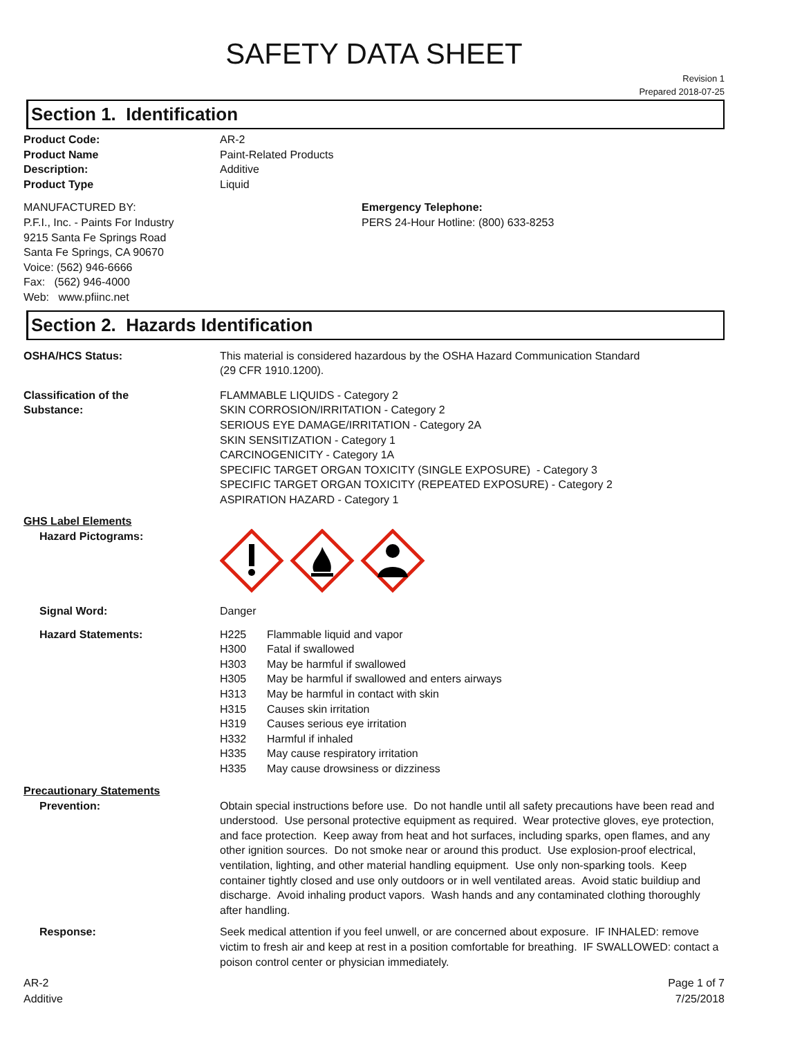SAFETY DATA SHEET
Revision 1
Prepared 2018-07-25
Section 1. Identification
Product Code: AR-2
Product Name Paint-Related Products
Description: Additive
Product Type Liquid
MANUFACTURED BY:
P.F.I., Inc. - Paints For Industry
9215 Santa Fe Springs Road
Santa Fe Springs, CA 90670
Voice: (562) 946-6666
Fax: (562) 946-4000
Web: www.pfiinc.net
Emergency Telephone:
PERS 24-Hour Hotline: (800) 633-8253
Section 2. Hazards Identification
OSHA/HCS Status: This material is considered hazardous by the OSHA Hazard Communication Standard
(29 CFR 1910.1200).
Classification of the
Substance:
FLAMMABLE LIQUIDS - Category 2
SKIN CORROSION/IRRITATION - Category 2
SERIOUS EYE DAMAGE/IRRITATION - Category 2A
SKIN SENSITIZATION - Category 1
CARCINOGENICITY - Category 1A
SPECIFIC TARGET ORGAN TOXICITY (SINGLE EXPOSURE) - Category 3
SPECIFIC TARGET ORGAN TOXICITY (REPEATED EXPOSURE) - Category 2
ASPIRATION HAZARD - Category 1
GHS Label Elements
Hazard Pictograms:
Signal Word: Danger
Hazard Statements: H225 Flammable liquid and vapor
H300 Fatal if swallowed
H303 May be harmful if swallowed
H305 May be harmful if swallowed and enters airways
H313 May be harmful in contact with skin
H315 Causes skin irritation
H319 Causes serious eye irritation
H332 Harmful if inhaled
H335 May cause respiratory irritation
H335 May cause drowsiness or dizziness
Precautionary Statements
Prevention: Obtain special instructions before use. Do not handle until all safety precautions have been read and understood. Use personal protective equipment as required. Wear protective gloves, eye protection, and face protection. Keep away from heat and hot surfaces, including sparks, open flames, and any other ignition sources. Do not smoke near or around this product. Use explosion-proof electrical, ventilation, lighting, and other material handling equipment. Use only non-sparking tools. Keep container tightly closed and use only outdoors or in well ventilated areas. Avoid static buildiup and discharge. Avoid inhaling product vapors. Wash hands and any contaminated clothing thoroughly after handling.
Response: Seek medical attention if you feel unwell, or are concerned about exposure. IF INHALED: remove victim to fresh air and keep at rest in a position comfortable for breathing. IF SWALLOWED: contact a poison control center or physician immediately.
AR-2
Additive
Page 1 of 7
7/25/2018